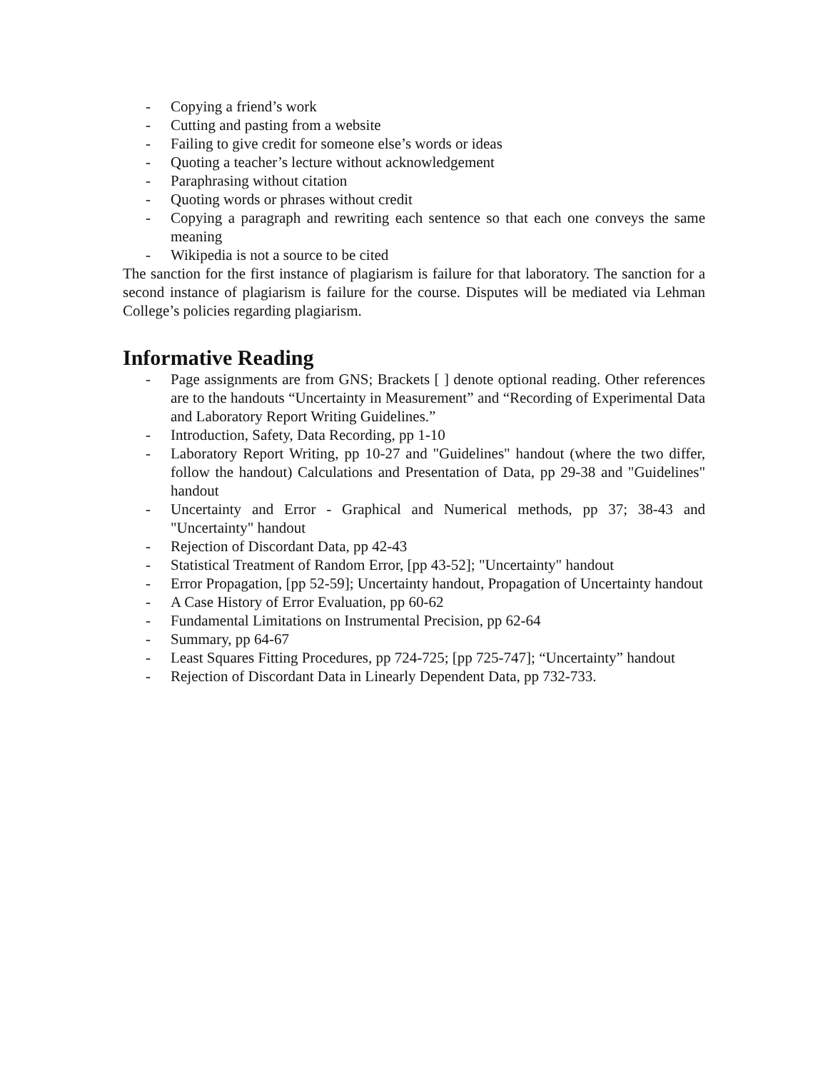- Copying a friend’s work
- Cutting and pasting from a website
- Failing to give credit for someone else’s words or ideas
- Quoting a teacher’s lecture without acknowledgement
- Paraphrasing without citation
- Quoting words or phrases without credit
- Copying a paragraph and rewriting each sentence so that each one conveys the same meaning
- Wikipedia is not a source to be cited
The sanction for the first instance of plagiarism is failure for that laboratory. The sanction for a second instance of plagiarism is failure for the course. Disputes will be mediated via Lehman College’s policies regarding plagiarism.
Informative Reading
- Page assignments are from GNS; Brackets [ ] denote optional reading. Other references are to the handouts “Uncertainty in Measurement” and “Recording of Experimental Data and Laboratory Report Writing Guidelines.”
- Introduction, Safety, Data Recording, pp 1-10
- Laboratory Report Writing, pp 10-27 and "Guidelines" handout (where the two differ, follow the handout) Calculations and Presentation of Data, pp 29-38 and "Guidelines" handout
- Uncertainty and Error - Graphical and Numerical methods, pp 37; 38-43 and "Uncertainty" handout
- Rejection of Discordant Data, pp 42-43
- Statistical Treatment of Random Error, [pp 43-52]; "Uncertainty" handout
- Error Propagation, [pp 52-59]; Uncertainty handout, Propagation of Uncertainty handout
- A Case History of Error Evaluation, pp 60-62
- Fundamental Limitations on Instrumental Precision, pp 62-64
- Summary, pp 64-67
- Least Squares Fitting Procedures, pp 724-725; [pp 725-747]; “Uncertainty” handout
- Rejection of Discordant Data in Linearly Dependent Data, pp 732-733.